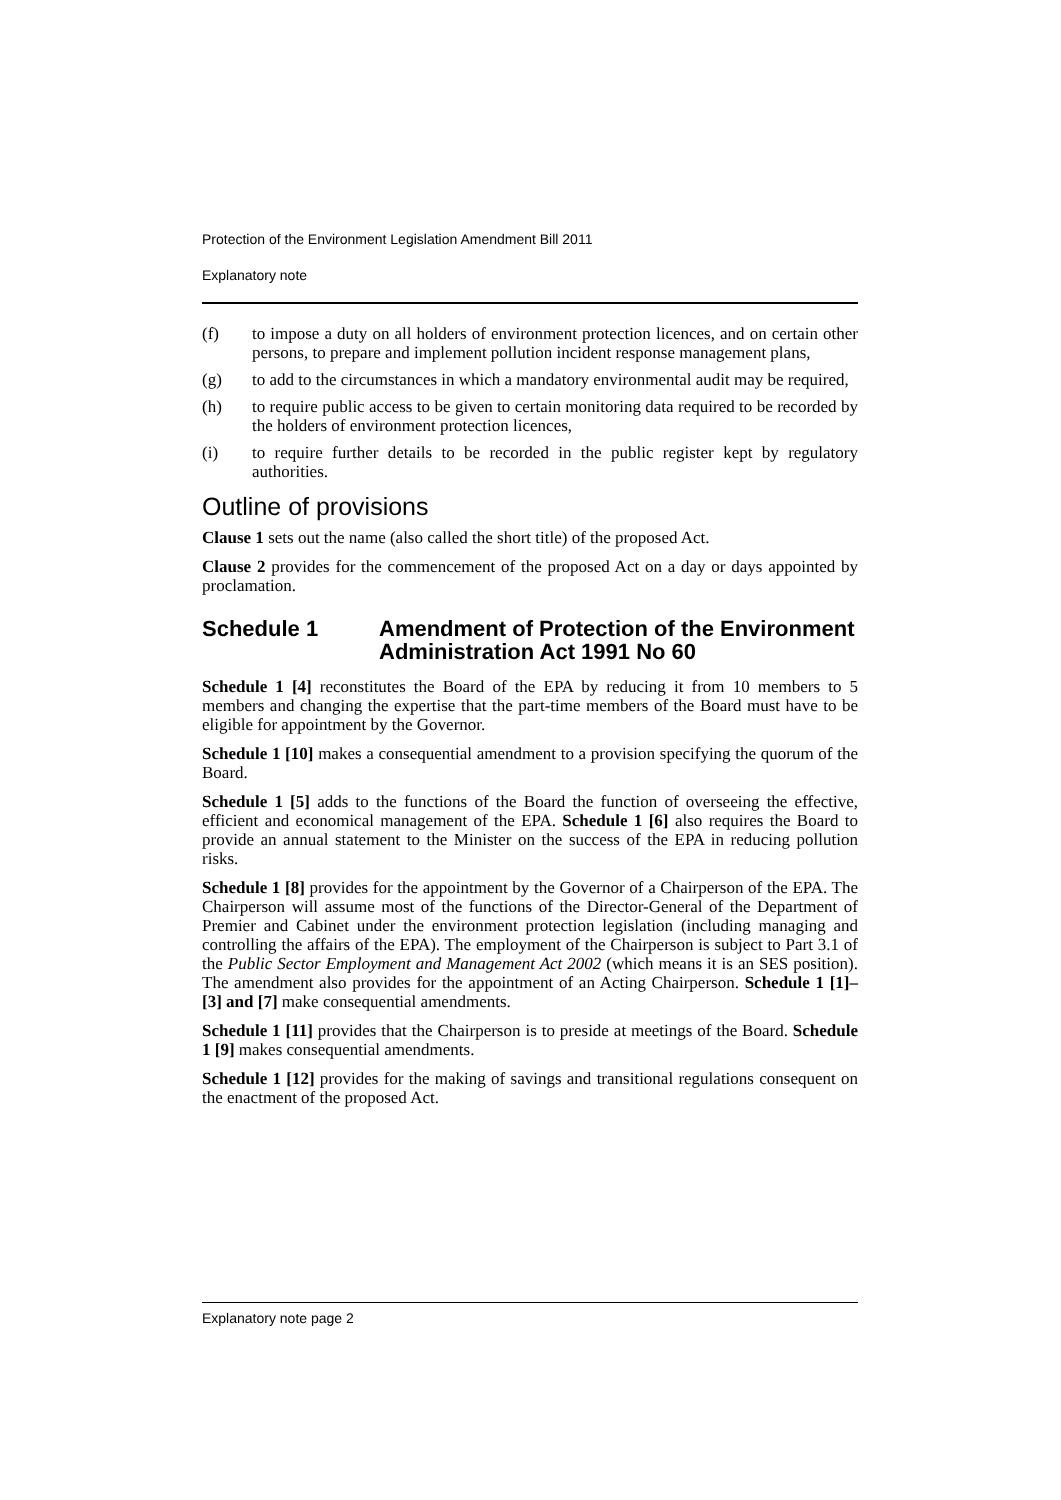Protection of the Environment Legislation Amendment Bill 2011
Explanatory note
(f) to impose a duty on all holders of environment protection licences, and on certain other persons, to prepare and implement pollution incident response management plans,
(g) to add to the circumstances in which a mandatory environmental audit may be required,
(h) to require public access to be given to certain monitoring data required to be recorded by the holders of environment protection licences,
(i) to require further details to be recorded in the public register kept by regulatory authorities.
Outline of provisions
Clause 1 sets out the name (also called the short title) of the proposed Act.
Clause 2 provides for the commencement of the proposed Act on a day or days appointed by proclamation.
Schedule 1 Amendment of Protection of the Environment Administration Act 1991 No 60
Schedule 1 [4] reconstitutes the Board of the EPA by reducing it from 10 members to 5 members and changing the expertise that the part-time members of the Board must have to be eligible for appointment by the Governor.
Schedule 1 [10] makes a consequential amendment to a provision specifying the quorum of the Board.
Schedule 1 [5] adds to the functions of the Board the function of overseeing the effective, efficient and economical management of the EPA. Schedule 1 [6] also requires the Board to provide an annual statement to the Minister on the success of the EPA in reducing pollution risks.
Schedule 1 [8] provides for the appointment by the Governor of a Chairperson of the EPA. The Chairperson will assume most of the functions of the Director-General of the Department of Premier and Cabinet under the environment protection legislation (including managing and controlling the affairs of the EPA). The employment of the Chairperson is subject to Part 3.1 of the Public Sector Employment and Management Act 2002 (which means it is an SES position). The amendment also provides for the appointment of an Acting Chairperson. Schedule 1 [1]–[3] and [7] make consequential amendments.
Schedule 1 [11] provides that the Chairperson is to preside at meetings of the Board. Schedule 1 [9] makes consequential amendments.
Schedule 1 [12] provides for the making of savings and transitional regulations consequent on the enactment of the proposed Act.
Explanatory note page 2